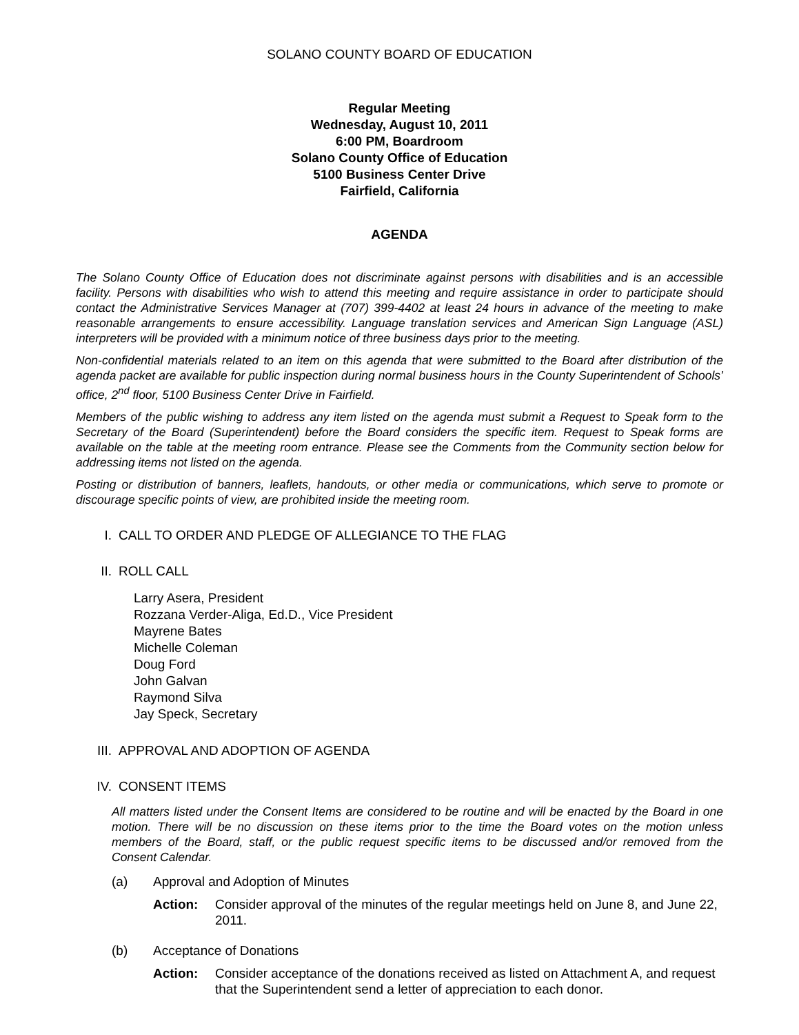SOLANO COUNTY BOARD OF EDUCATION
Regular Meeting
Wednesday, August 10, 2011
6:00 PM, Boardroom
Solano County Office of Education
5100 Business Center Drive
Fairfield, California
AGENDA
The Solano County Office of Education does not discriminate against persons with disabilities and is an accessible facility. Persons with disabilities who wish to attend this meeting and require assistance in order to participate should contact the Administrative Services Manager at (707) 399-4402 at least 24 hours in advance of the meeting to make reasonable arrangements to ensure accessibility. Language translation services and American Sign Language (ASL) interpreters will be provided with a minimum notice of three business days prior to the meeting.
Non-confidential materials related to an item on this agenda that were submitted to the Board after distribution of the agenda packet are available for public inspection during normal business hours in the County Superintendent of Schools’ office, 2<sup>nd</sup> floor, 5100 Business Center Drive in Fairfield.
Members of the public wishing to address any item listed on the agenda must submit a Request to Speak form to the Secretary of the Board (Superintendent) before the Board considers the specific item. Request to Speak forms are available on the table at the meeting room entrance. Please see the Comments from the Community section below for addressing items not listed on the agenda.
Posting or distribution of banners, leaflets, handouts, or other media or communications, which serve to promote or discourage specific points of view, are prohibited inside the meeting room.
I. CALL TO ORDER AND PLEDGE OF ALLEGIANCE TO THE FLAG
II. ROLL CALL
Larry Asera, President
Rozzana Verder-Aliga, Ed.D., Vice President
Mayrene Bates
Michelle Coleman
Doug Ford
John Galvan
Raymond Silva
Jay Speck, Secretary
III. APPROVAL AND ADOPTION OF AGENDA
IV. CONSENT ITEMS
All matters listed under the Consent Items are considered to be routine and will be enacted by the Board in one motion. There will be no discussion on these items prior to the time the Board votes on the motion unless members of the Board, staff, or the public request specific items to be discussed and/or removed from the Consent Calendar.
(a) Approval and Adoption of Minutes
Action: Consider approval of the minutes of the regular meetings held on June 8, and June 22, 2011.
(b) Acceptance of Donations
Action: Consider acceptance of the donations received as listed on Attachment A, and request that the Superintendent send a letter of appreciation to each donor.